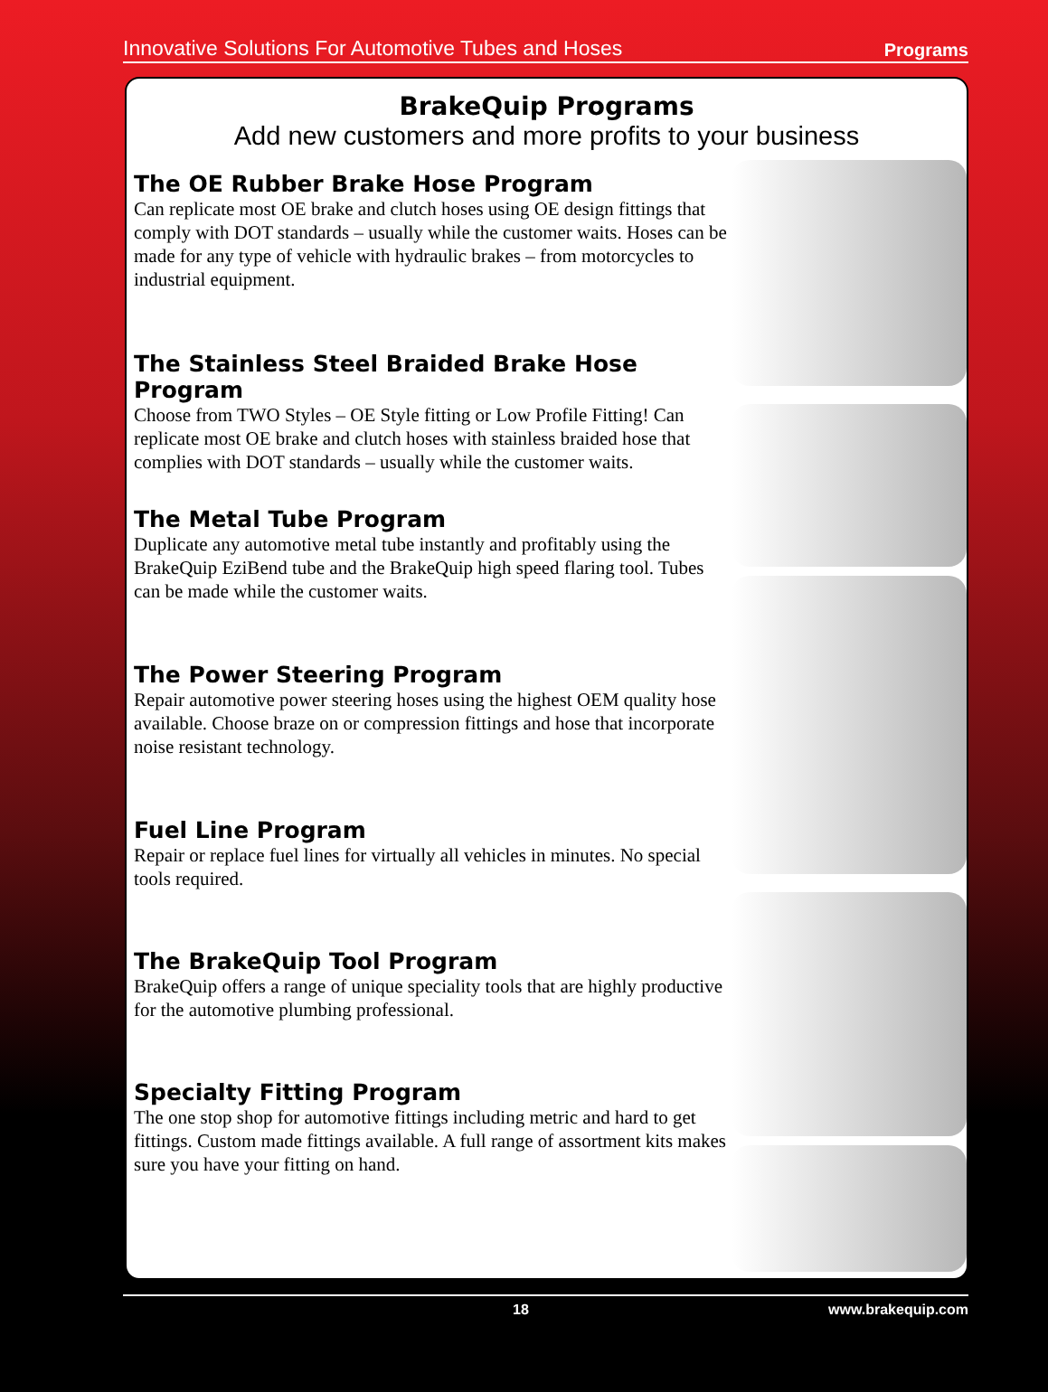Innovative Solutions For Automotive Tubes and Hoses Programs
BrakeQuip Programs
Add new customers and more profits to your business
The OE Rubber Brake Hose Program
Can replicate most OE brake and clutch hoses using OE design fittings that comply with DOT standards – usually while the customer waits. Hoses can be made for any type of vehicle with hydraulic brakes – from motorcycles to industrial equipment.
The Stainless Steel Braided Brake Hose Program
Choose from TWO Styles – OE Style fitting or Low Profile Fitting! Can replicate most OE brake and clutch hoses with stainless braided hose that complies with DOT standards – usually while the customer waits.
The Metal Tube Program
Duplicate any automotive metal tube instantly and profitably using the BrakeQuip EziBend tube and the BrakeQuip high speed flaring tool. Tubes can be made while the customer waits.
The Power Steering Program
Repair automotive power steering hoses using the highest OEM quality hose available. Choose braze on or compression fittings and hose that incorporate noise resistant technology.
Fuel Line Program
Repair or replace fuel lines for virtually all vehicles in minutes. No special tools required.
The BrakeQuip Tool Program
BrakeQuip offers a range of unique speciality tools that are highly productive for the automotive plumbing professional.
Specialty Fitting Program
The one stop shop for automotive fittings including metric and hard to get fittings. Custom made fittings available. A full range of assortment kits makes sure you have your fitting on hand.
18 www.brakequip.com